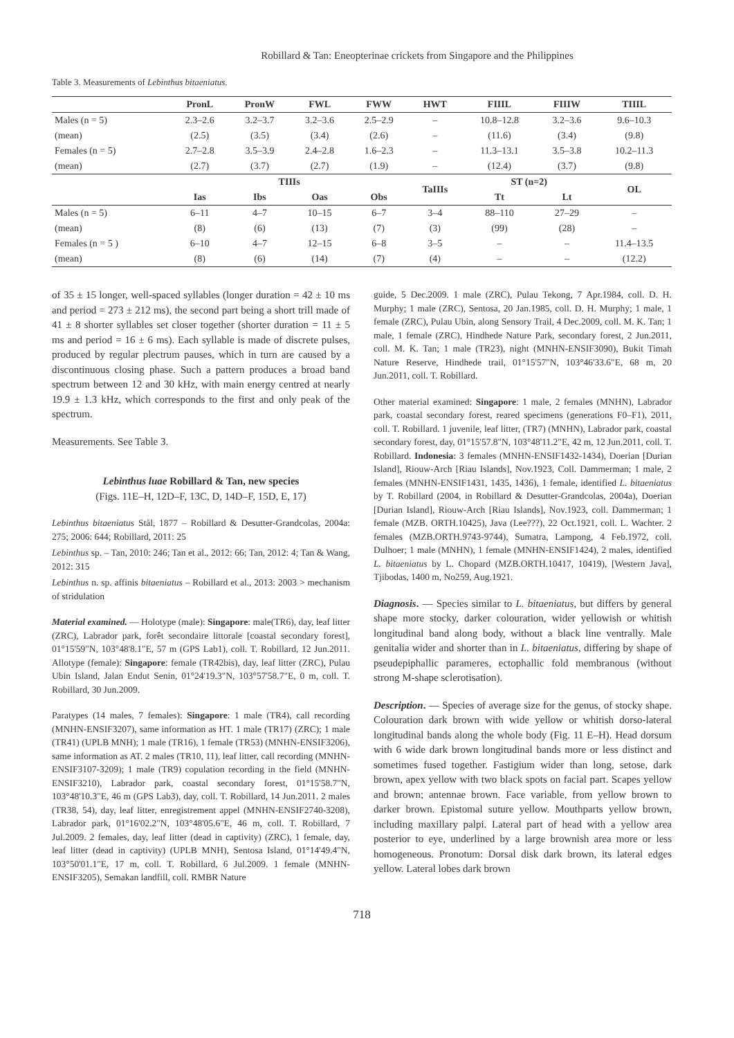Robillard & Tan: Eneopterinae crickets from Singapore and the Philippines
Table 3. Measurements of Lebinthus bitaeniatus.
| | PronL | PronW | FWL | FWW | HWT | FIIIL | FIIIW | TIIIL |
| --- | --- | --- | --- | --- | --- | --- | --- | --- |
| Males (n = 5) | 2.3–2.6 | 3.2–3.7 | 3.2–3.6 | 2.5–2.9 | – | 10.8–12.8 | 3.2–3.6 | 9.6–10.3 |
| (mean) | (2.5) | (3.5) | (3.4) | (2.6) | – | (11.6) | (3.4) | (9.8) |
| Females (n = 5) | 2.7–2.8 | 3.5–3.9 | 2.4–2.8 | 1.6–2.3 | – | 11.3–13.1 | 3.5–3.8 | 10.2–11.3 |
| (mean) | (2.7) | (3.7) | (2.7) | (1.9) | – | (12.4) | (3.7) | (9.8) |
| | TIIIs | | | | TaIIIs | ST (n=2) | | OL |
| | Ias | Ibs | Oas | Obs | | Tt | Lt | |
| Males (n = 5) | 6–11 | 4–7 | 10–15 | 6–7 | 3–4 | 88–110 | 27–29 | – |
| (mean) | (8) | (6) | (13) | (7) | (3) | (99) | (28) | – |
| Females (n = 5 ) | 6–10 | 4–7 | 12–15 | 6–8 | 3–5 | – | – | 11.4–13.5 |
| (mean) | (8) | (6) | (14) | (7) | (4) | – | – | (12.2) |
of 35 ± 15 longer, well-spaced syllables (longer duration = 42 ± 10 ms and period = 273 ± 212 ms), the second part being a short trill made of 41 ± 8 shorter syllables set closer together (shorter duration = 11 ± 5 ms and period = 16 ± 6 ms). Each syllable is made of discrete pulses, produced by regular plectrum pauses, which in turn are caused by a discontinuous closing phase. Such a pattern produces a broad band spectrum between 12 and 30 kHz, with main energy centred at nearly 19.9 ± 1.3 kHz, which corresponds to the first and only peak of the spectrum.
Measurements. See Table 3.
Lebinthus luae Robillard & Tan, new species
(Figs. 11E–H, 12D–F, 13C, D, 14D–F, 15D, E, 17)
Lebinthus bitaeniatus Stål, 1877 – Robillard & Desutter-Grandcolas, 2004a: 275; 2006: 644; Robillard, 2011: 25
Lebinthus sp. – Tan, 2010: 246; Tan et al., 2012: 66; Tan, 2012: 4; Tan & Wang, 2012: 315
Lebinthus n. sp. affinis bitaeniatus – Robillard et al., 2013: 2003 > mechanism of stridulation
Material examined. — Holotype (male): Singapore: male(TR6), day, leaf litter (ZRC), Labrador park, forêt secondaire littorale [coastal secondary forest], 01°15'59"N, 103°48'8.1"E, 57 m (GPS Lab1), coll. T. Robillard, 12 Jun.2011. Allotype (female): Singapore: female (TR42bis), day, leaf litter (ZRC), Pulau Ubin Island, Jalan Endut Senin, 01°24'19.3"N, 103°57'58.7"E, 0 m, coll. T. Robillard, 30 Jun.2009.
Paratypes (14 males, 7 females): Singapore: 1 male (TR4), call recording (MNHN-ENSIF3207), same information as HT. 1 male (TR17) (ZRC); 1 male (TR41) (UPLB MNH); 1 male (TR16), 1 female (TR53) (MNHN-ENSIF3206), same information as AT. 2 males (TR10, 11), leaf litter, call recording (MNHN-ENSIF3107-3209); 1 male (TR9) copulation recording in the field (MNHN-ENSIF3210), Labrador park, coastal secondary forest, 01°15'58.7"N, 103°48'10.3"E, 46 m (GPS Lab3), day, coll. T. Robillard, 14 Jun.2011. 2 males (TR38, 54), day, leaf litter, enregistrement appel (MNHN-ENSIF2740-3208), Labrador park, 01°16'02.2"N, 103°48'05.6"E, 46 m, coll. T. Robillard, 7 Jul.2009. 2 females, day, leaf litter (dead in captivity) (ZRC), 1 female, day, leaf litter (dead in captivity) (UPLB MNH), Sentosa Island, 01°14'49.4"N, 103°50'01.1"E, 17 m, coll. T. Robillard, 6 Jul.2009. 1 female (MNHN-ENSIF3205), Semakan landfill, coll. RMBR Nature
guide, 5 Dec.2009. 1 male (ZRC), Pulau Tekong, 7 Apr.1984, coll. D. H. Murphy; 1 male (ZRC), Sentosa, 20 Jan.1985, coll. D. H. Murphy; 1 male, 1 female (ZRC), Pulau Ubin, along Sensory Trail, 4 Dec.2009, coll. M. K. Tan; 1 male, 1 female (ZRC), Hindhede Nature Park, secondary forest, 2 Jun.2011, coll. M. K. Tan; 1 male (TR23), night (MNHN-ENSIF3090), Bukit Timah Nature Reserve, Hindhede trail, 01°15'57"N, 103°46'33.6"E, 68 m, 20 Jun.2011, coll. T. Robillard.
Other material examined: Singapore: 1 male, 2 females (MNHN), Labrador park, coastal secondary forest, reared specimens (generations F0–F1), 2011, coll. T. Robillard. 1 juvenile, leaf litter, (TR7) (MNHN), Labrador park, coastal secondary forest, day, 01°15'57.8"N, 103°48'11.2"E, 42 m, 12 Jun.2011, coll. T. Robillard. Indonesia: 3 females (MNHN-ENSIF1432-1434), Doerian [Durian Island], Riouw-Arch [Riau Islands], Nov.1923, Coll. Dammerman; 1 male, 2 females (MNHN-ENSIF1431, 1435, 1436), 1 female, identified L. bitaeniatus by T. Robillard (2004, in Robillard & Desutter-Grandcolas, 2004a), Doerian [Durian Island], Riouw-Arch [Riau Islands], Nov.1923, coll. Dammerman; 1 female (MZB. ORTH.10425), Java (Lee???), 22 Oct.1921, coll. L. Wachter. 2 females (MZB.ORTH.9743-9744), Sumatra, Lampong, 4 Feb.1972, coll. Dulhoer; 1 male (MNHN), 1 female (MNHN-ENSIF1424), 2 males, identified L. bitaeniatus by L. Chopard (MZB.ORTH.10417, 10419), [Western Java], Tjibodas, 1400 m, No259, Aug.1921.
Diagnosis. — Species similar to L. bitaeniatus, but differs by general shape more stocky, darker colouration, wider yellowish or whitish longitudinal band along body, without a black line ventrally. Male genitalia wider and shorter than in L. bitaeniatus, differing by shape of pseudepiphallic parameres, ectophallic fold membranous (without strong M-shape sclerotisation).
Description. — Species of average size for the genus, of stocky shape. Colouration dark brown with wide yellow or whitish dorso-lateral longitudinal bands along the whole body (Fig. 11 E–H). Head dorsum with 6 wide dark brown longitudinal bands more or less distinct and sometimes fused together. Fastigium wider than long, setose, dark brown, apex yellow with two black spots on facial part. Scapes yellow and brown; antennae brown. Face variable, from yellow brown to darker brown. Epistomal suture yellow. Mouthparts yellow brown, including maxillary palpi. Lateral part of head with a yellow area posterior to eye, underlined by a large brownish area more or less homogeneous. Pronotum: Dorsal disk dark brown, its lateral edges yellow. Lateral lobes dark brown
718